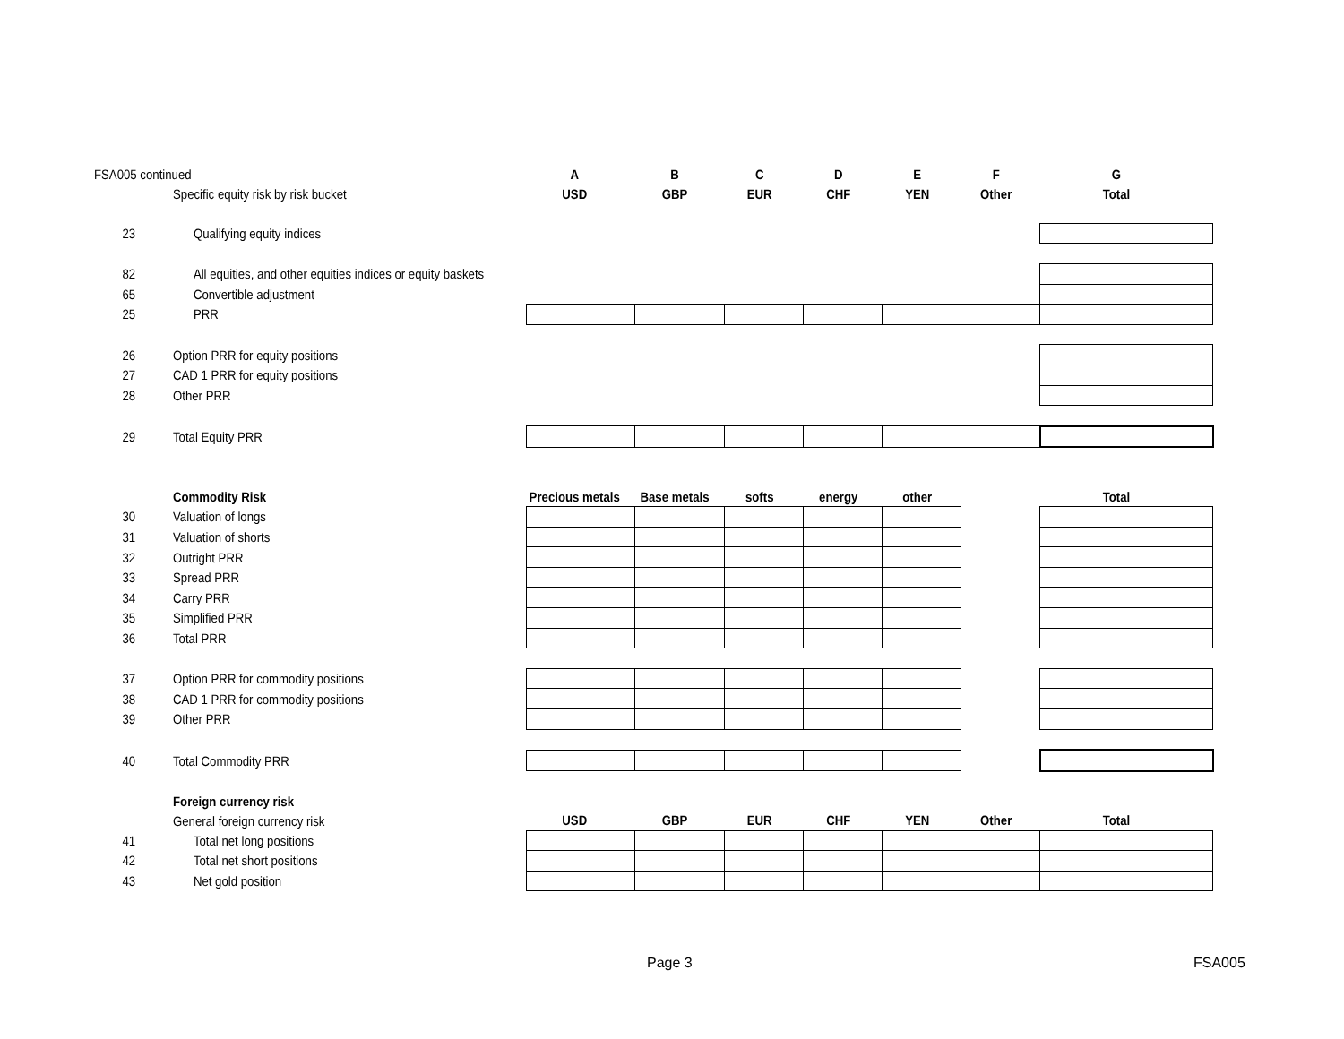| FSA005 continued | | A | B | C | D | E | F | G |
| | Specific equity risk by risk bucket | USD | GBP | EUR | CHF | YEN | Other | Total |
| 23 | Qualifying equity indices | | | | | | | |
| 82 | All equities, and other equities indices or equity baskets | | | | | | | |
| 65 | Convertible adjustment | | | | | | | |
| 25 | PRR | | | | | | | |
| 26 | Option PRR for equity positions | | | | | | | |
| 27 | CAD 1 PRR for equity positions | | | | | | | |
| 28 | Other PRR | | | | | | | |
| 29 | Total Equity PRR | | | | | | | |
| | Commodity Risk | Precious metals | Base metals | softs | energy | other | | Total |
| 30 | Valuation of longs | | | | | | | |
| 31 | Valuation of shorts | | | | | | | |
| 32 | Outright PRR | | | | | | | |
| 33 | Spread PRR | | | | | | | |
| 34 | Carry PRR | | | | | | | |
| 35 | Simplified PRR | | | | | | | |
| 36 | Total PRR | | | | | | | |
| 37 | Option PRR for commodity positions | | | | | | | |
| 38 | CAD 1 PRR for commodity positions | | | | | | | |
| 39 | Other PRR | | | | | | | |
| 40 | Total Commodity PRR | | | | | | | |
| | Foreign currency risk | | | | | | | |
| | General foreign currency risk | USD | GBP | EUR | CHF | YEN | Other | Total |
| 41 | Total net long positions | | | | | | | |
| 42 | Total net short positions | | | | | | | |
| 43 | Net gold position | | | | | | | |
Page 3 FSA005